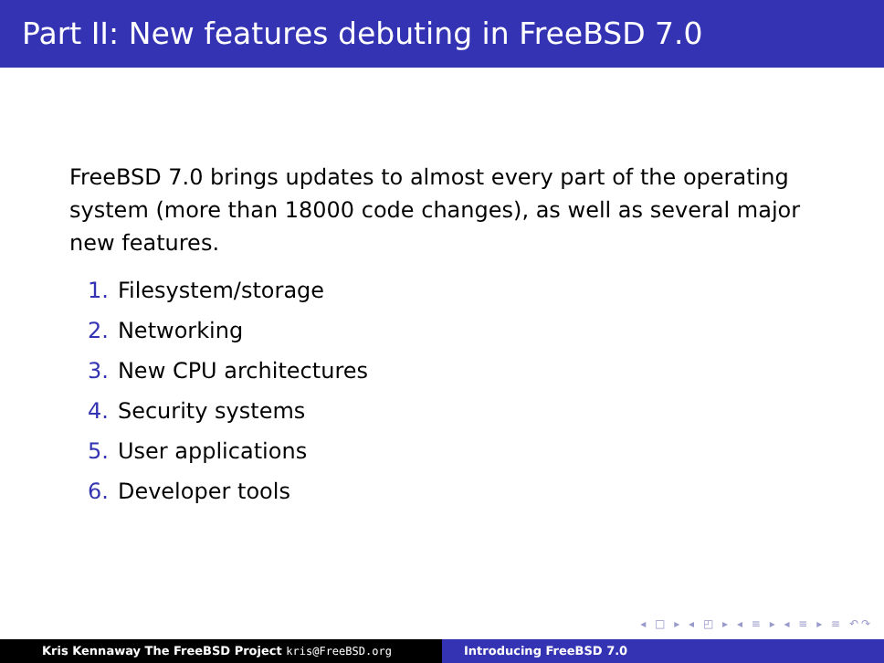Part II: New features debuting in FreeBSD 7.0
FreeBSD 7.0 brings updates to almost every part of the operating system (more than 18000 code changes), as well as several major new features.
1. Filesystem/storage
2. Networking
3. New CPU architectures
4. Security systems
5. User applications
6. Developer tools
◂ □ ▸ ◂ ◰ ▸ ◂ ≡ ▸ ◂ ≡ ▸ ≡ ↶↷
Kris Kennaway The FreeBSD Project kris@FreeBSD.org Introducing FreeBSD 7.0